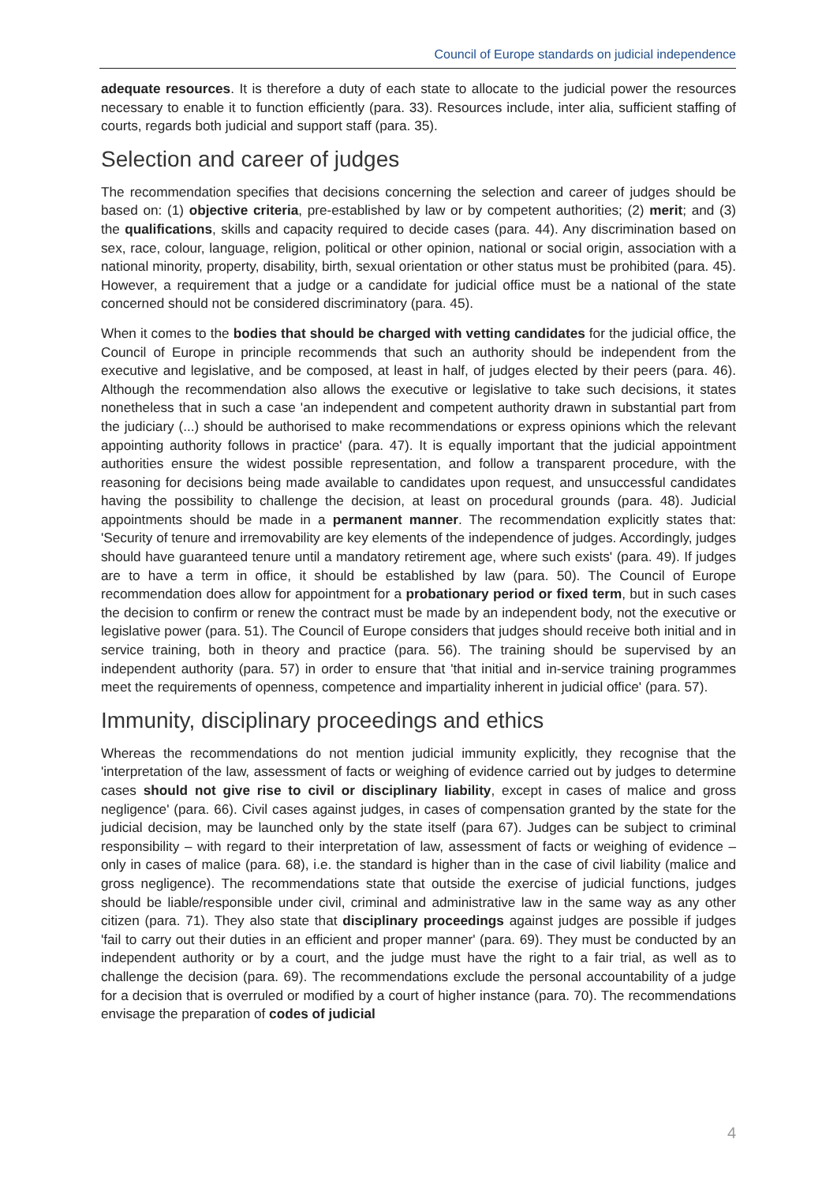Council of Europe standards on judicial independence
adequate resources. It is therefore a duty of each state to allocate to the judicial power the resources necessary to enable it to function efficiently (para. 33). Resources include, inter alia, sufficient staffing of courts, regards both judicial and support staff (para. 35).
Selection and career of judges
The recommendation specifies that decisions concerning the selection and career of judges should be based on: (1) objective criteria, pre-established by law or by competent authorities; (2) merit; and (3) the qualifications, skills and capacity required to decide cases (para. 44). Any discrimination based on sex, race, colour, language, religion, political or other opinion, national or social origin, association with a national minority, property, disability, birth, sexual orientation or other status must be prohibited (para. 45). However, a requirement that a judge or a candidate for judicial office must be a national of the state concerned should not be considered discriminatory (para. 45).
When it comes to the bodies that should be charged with vetting candidates for the judicial office, the Council of Europe in principle recommends that such an authority should be independent from the executive and legislative, and be composed, at least in half, of judges elected by their peers (para. 46). Although the recommendation also allows the executive or legislative to take such decisions, it states nonetheless that in such a case 'an independent and competent authority drawn in substantial part from the judiciary (...) should be authorised to make recommendations or express opinions which the relevant appointing authority follows in practice' (para. 47). It is equally important that the judicial appointment authorities ensure the widest possible representation, and follow a transparent procedure, with the reasoning for decisions being made available to candidates upon request, and unsuccessful candidates having the possibility to challenge the decision, at least on procedural grounds (para. 48). Judicial appointments should be made in a permanent manner. The recommendation explicitly states that: 'Security of tenure and irremovability are key elements of the independence of judges. Accordingly, judges should have guaranteed tenure until a mandatory retirement age, where such exists' (para. 49). If judges are to have a term in office, it should be established by law (para. 50). The Council of Europe recommendation does allow for appointment for a probationary period or fixed term, but in such cases the decision to confirm or renew the contract must be made by an independent body, not the executive or legislative power (para. 51). The Council of Europe considers that judges should receive both initial and in service training, both in theory and practice (para. 56). The training should be supervised by an independent authority (para. 57) in order to ensure that 'that initial and in-service training programmes meet the requirements of openness, competence and impartiality inherent in judicial office' (para. 57).
Immunity, disciplinary proceedings and ethics
Whereas the recommendations do not mention judicial immunity explicitly, they recognise that the 'interpretation of the law, assessment of facts or weighing of evidence carried out by judges to determine cases should not give rise to civil or disciplinary liability, except in cases of malice and gross negligence' (para. 66). Civil cases against judges, in cases of compensation granted by the state for the judicial decision, may be launched only by the state itself (para 67). Judges can be subject to criminal responsibility – with regard to their interpretation of law, assessment of facts or weighing of evidence – only in cases of malice (para. 68), i.e. the standard is higher than in the case of civil liability (malice and gross negligence). The recommendations state that outside the exercise of judicial functions, judges should be liable/responsible under civil, criminal and administrative law in the same way as any other citizen (para. 71). They also state that disciplinary proceedings against judges are possible if judges 'fail to carry out their duties in an efficient and proper manner' (para. 69). They must be conducted by an independent authority or by a court, and the judge must have the right to a fair trial, as well as to challenge the decision (para. 69). The recommendations exclude the personal accountability of a judge for a decision that is overruled or modified by a court of higher instance (para. 70). The recommendations envisage the preparation of codes of judicial
4